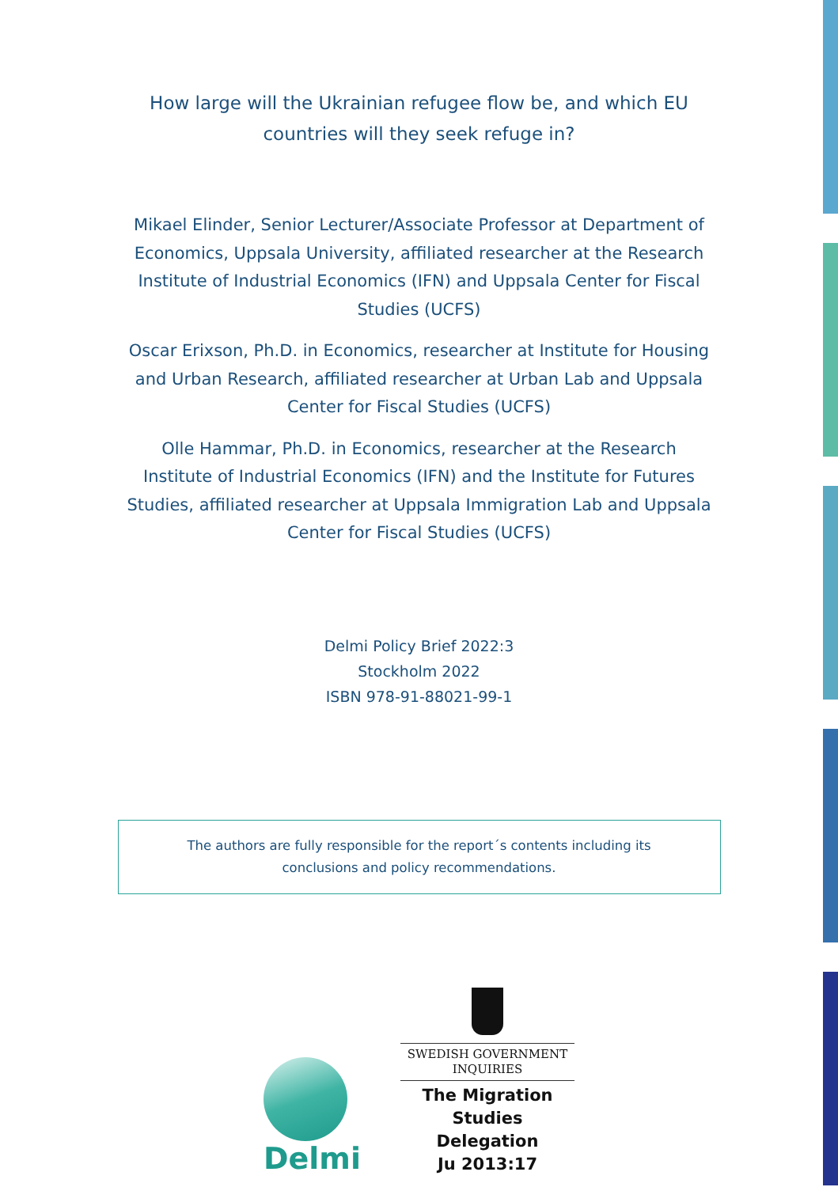How large will the Ukrainian refugee flow be, and which EU
countries will they seek refuge in?
Mikael Elinder, Senior Lecturer/Associate Professor at Department of Economics, Uppsala University, affiliated researcher at the Research Institute of Industrial Economics (IFN) and Uppsala Center for Fiscal Studies (UCFS)
Oscar Erixson, Ph.D. in Economics, researcher at Institute for Housing and Urban Research, affiliated researcher at Urban Lab and Uppsala Center for Fiscal Studies (UCFS)
Olle Hammar, Ph.D. in Economics, researcher at the Research Institute of Industrial Economics (IFN) and the Institute for Futures Studies, affiliated researcher at Uppsala Immigration Lab and Uppsala Center for Fiscal Studies (UCFS)
Delmi Policy Brief 2022:3
Stockholm 2022
ISBN 978-91-88021-99-1
The authors are fully responsible for the report´s contents including its
conclusions and policy recommendations.
Delmi
SWEDISH GOVERNMENT
INQUIRIES
The Migration
Studies Delegation
Ju 2013:17